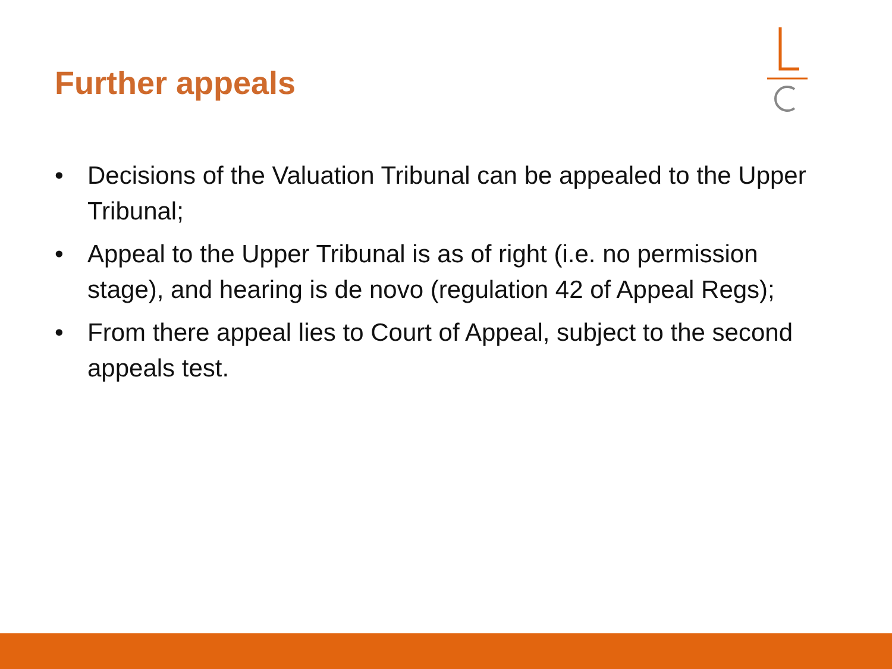Further appeals
• Decisions of the Valuation Tribunal can be appealed to the Upper Tribunal;
• Appeal to the Upper Tribunal is as of right (i.e. no permission stage), and hearing is de novo (regulation 42 of Appeal Regs);
• From there appeal lies to Court of Appeal, subject to the second appeals test.